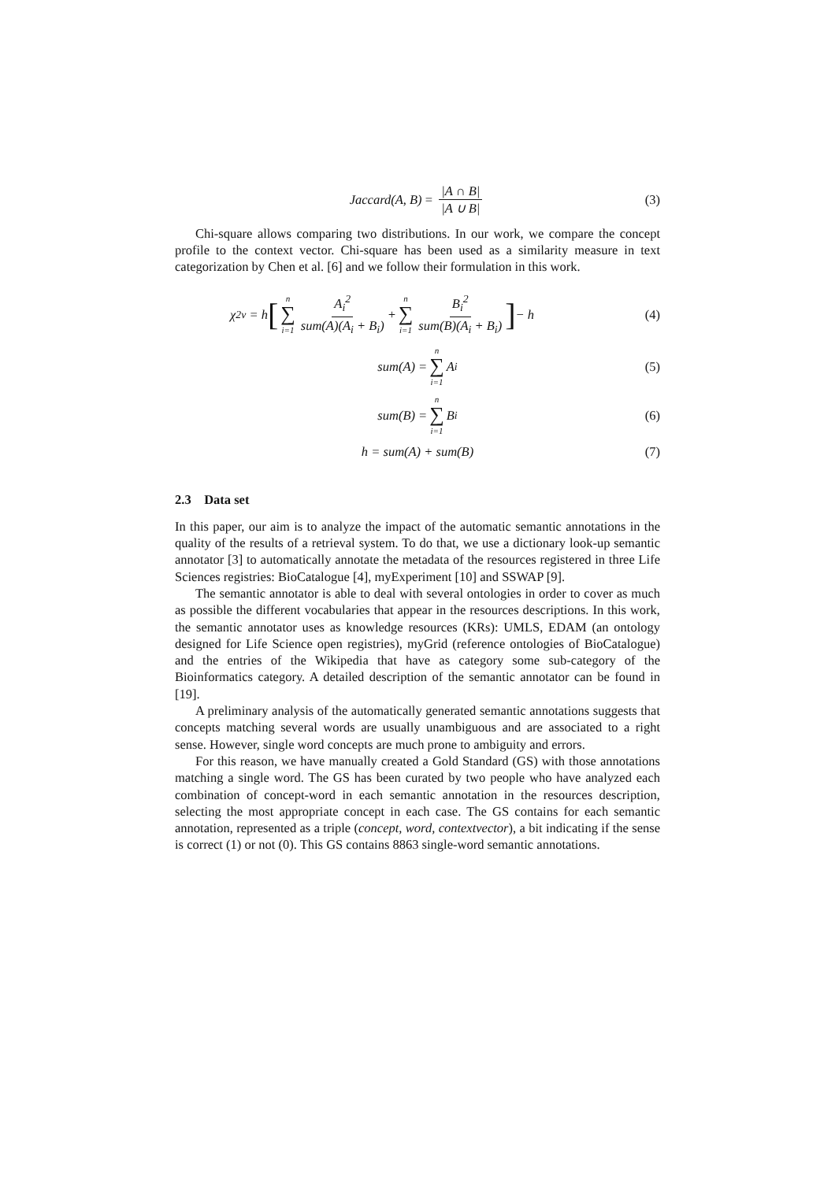Jaccard(A, B) = |A ∩ B| |A ∪ B| (3)
Chi-square allows comparing two distributions. In our work, we compare the concept profile to the context vector. Chi-square has been used as a similarity measure in text categorization by Chen et al. [6] and we follow their formulation in this work.
χ<sup>2</sup><sub>v</sub> = h [n ∑ i=1 A<sub>i</sub><sup>2</sup> sum(A)(A<sub>i</sub> + B<sub>i</sub>) + n ∑ i=1 B<sub>i</sub><sup>2</sup> sum(B)(A<sub>i</sub> + B<sub>i</sub>)] − h (4)
sum(A) = n ∑ i=1 A<sub>i</sub> (5)
sum(B) = n ∑ i=1 B<sub>i</sub> (6)
h = sum(A) + sum(B) (7)
2.3 Data set
In this paper, our aim is to analyze the impact of the automatic semantic annotations in the quality of the results of a retrieval system. To do that, we use a dictionary look-up semantic annotator [3] to automatically annotate the metadata of the resources registered in three Life Sciences registries: BioCatalogue [4], myExperiment [10] and SSWAP [9].
The semantic annotator is able to deal with several ontologies in order to cover as much as possible the different vocabularies that appear in the resources descriptions. In this work, the semantic annotator uses as knowledge resources (KRs): UMLS, EDAM (an ontology designed for Life Science open registries), myGrid (reference ontologies of BioCatalogue) and the entries of the Wikipedia that have as category some sub-category of the Bioinformatics category. A detailed description of the semantic annotator can be found in [19].
A preliminary analysis of the automatically generated semantic annotations suggests that concepts matching several words are usually unambiguous and are associated to a right sense. However, single word concepts are much prone to ambiguity and errors.
For this reason, we have manually created a Gold Standard (GS) with those annotations matching a single word. The GS has been curated by two people who have analyzed each combination of concept-word in each semantic annotation in the resources description, selecting the most appropriate concept in each case. The GS contains for each semantic annotation, represented as a triple (concept, word, contextvector), a bit indicating if the sense is correct (1) or not (0). This GS contains 8863 single-word semantic annotations.